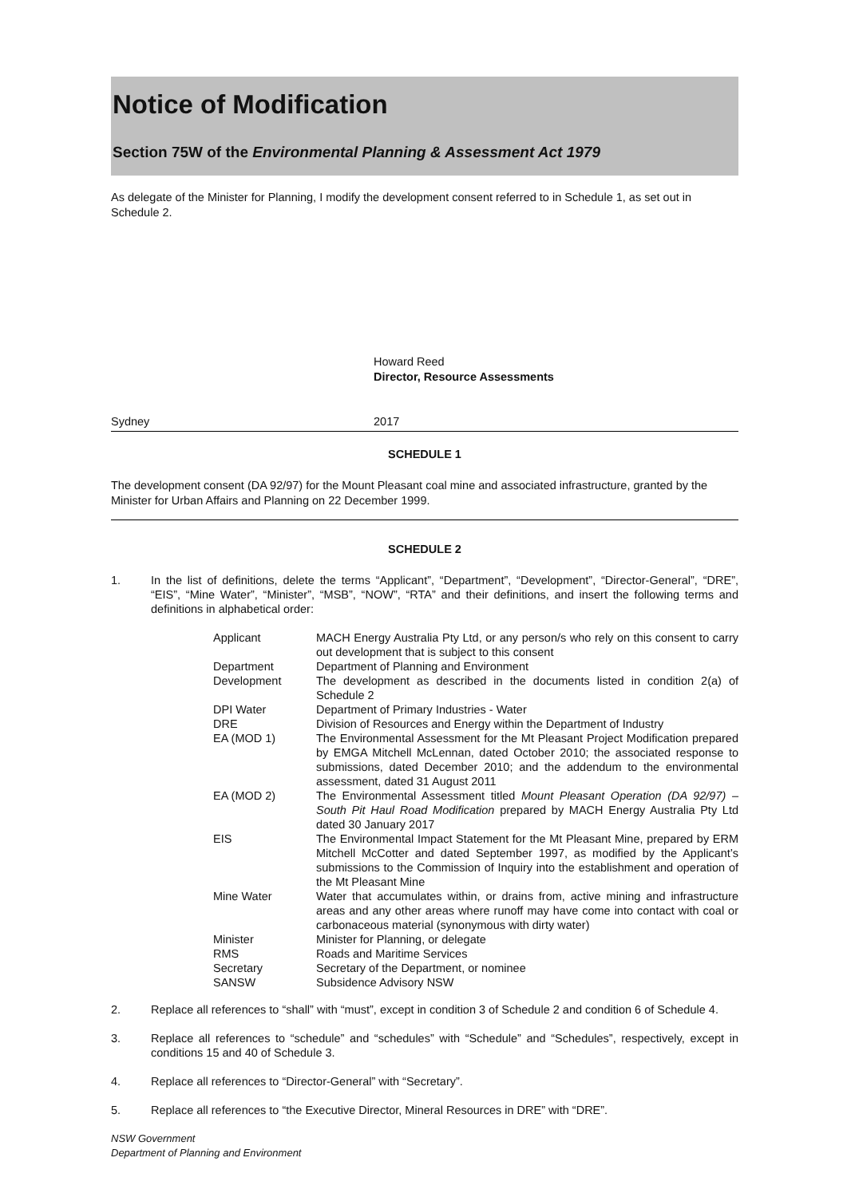Notice of Modification
Section 75W of the Environmental Planning & Assessment Act 1979
As delegate of the Minister for Planning, I modify the development consent referred to in Schedule 1, as set out in Schedule 2.
Howard Reed
Director, Resource Assessments
Sydney 2017
SCHEDULE 1
The development consent (DA 92/97) for the Mount Pleasant coal mine and associated infrastructure, granted by the Minister for Urban Affairs and Planning on 22 December 1999.
SCHEDULE 2
1. In the list of definitions, delete the terms “Applicant”, “Department”, “Development”, “Director-General”, “DRE”, “EIS”, “Mine Water”, “Minister”, “MSB”, “NOW”, “RTA” and their definitions, and insert the following terms and definitions in alphabetical order:
| Applicant | MACH Energy Australia Pty Ltd, or any person/s who rely on this consent to carry out development that is subject to this consent |
| Department | Department of Planning and Environment |
| Development | The development as described in the documents listed in condition 2(a) of Schedule 2 |
| DPI Water | Department of Primary Industries - Water |
| DRE | Division of Resources and Energy within the Department of Industry |
| EA (MOD 1) | The Environmental Assessment for the Mt Pleasant Project Modification prepared by EMGA Mitchell McLennan, dated October 2010; the associated response to submissions, dated December 2010; and the addendum to the environmental assessment, dated 31 August 2011 |
| EA (MOD 2) | The Environmental Assessment titled Mount Pleasant Operation (DA 92/97) – South Pit Haul Road Modification prepared by MACH Energy Australia Pty Ltd dated 30 January 2017 |
| EIS | The Environmental Impact Statement for the Mt Pleasant Mine, prepared by ERM Mitchell McCotter and dated September 1997, as modified by the Applicant’s submissions to the Commission of Inquiry into the establishment and operation of the Mt Pleasant Mine |
| Mine Water | Water that accumulates within, or drains from, active mining and infrastructure areas and any other areas where runoff may have come into contact with coal or carbonaceous material (synonymous with dirty water) |
| Minister | Minister for Planning, or delegate |
| RMS | Roads and Maritime Services |
| Secretary | Secretary of the Department, or nominee |
| SANSW | Subsidence Advisory NSW |
2. Replace all references to “shall” with “must”, except in condition 3 of Schedule 2 and condition 6 of Schedule 4.
3. Replace all references to “schedule” and “schedules” with “Schedule” and “Schedules”, respectively, except in conditions 15 and 40 of Schedule 3.
4. Replace all references to “Director-General” with “Secretary”.
5. Replace all references to “the Executive Director, Mineral Resources in DRE” with “DRE”.
NSW Government
Department of Planning and Environment